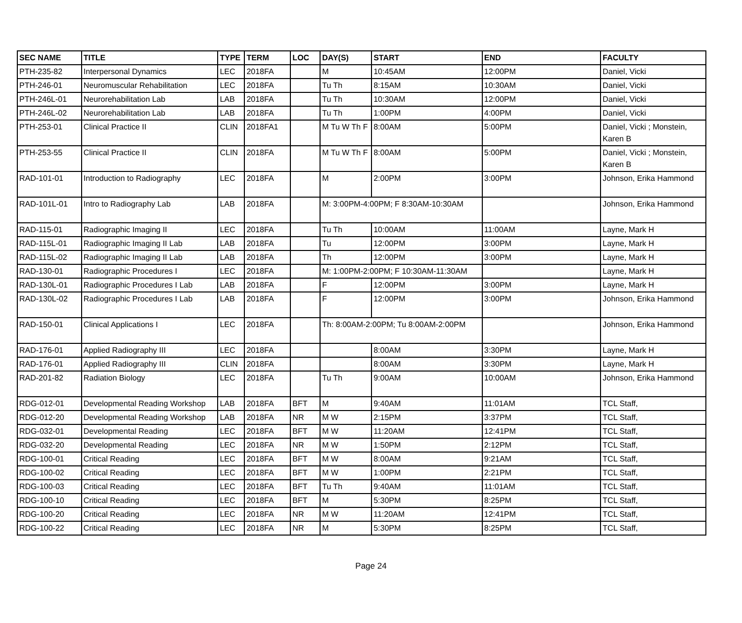| SEC NAME | TITLE | TYPE | TERM | LOC | DAY(S) | START | END | FACULTY |
| --- | --- | --- | --- | --- | --- | --- | --- | --- |
| PTH-235-82 | Interpersonal Dynamics | LEC | 2018FA | | M | 10:45AM | 12:00PM | Daniel, Vicki |
| PTH-246-01 | Neuromuscular Rehabilitation | LEC | 2018FA | | Tu Th | 8:15AM | 10:30AM | Daniel, Vicki |
| PTH-246L-01 | Neurorehabilitation Lab | LAB | 2018FA | | Tu Th | 10:30AM | 12:00PM | Daniel, Vicki |
| PTH-246L-02 | Neurorehabilitation Lab | LAB | 2018FA | | Tu Th | 1:00PM | 4:00PM | Daniel, Vicki |
| PTH-253-01 | Clinical Practice II | CLIN | 2018FA1 | | M Tu W Th F | 8:00AM | 5:00PM | Daniel, Vicki ; Monstein, Karen B |
| PTH-253-55 | Clinical Practice II | CLIN | 2018FA | | M Tu W Th F | 8:00AM | 5:00PM | Daniel, Vicki ; Monstein, Karen B |
| RAD-101-01 | Introduction to Radiography | LEC | 2018FA | | M | 2:00PM | 3:00PM | Johnson, Erika Hammond |
| RAD-101L-01 | Intro to Radiography Lab | LAB | 2018FA | | M: 3:00PM-4:00PM; F 8:30AM-10:30AM | | | Johnson, Erika Hammond |
| RAD-115-01 | Radiographic Imaging II | LEC | 2018FA | | Tu Th | 10:00AM | 11:00AM | Layne, Mark H |
| RAD-115L-01 | Radiographic Imaging II Lab | LAB | 2018FA | | Tu | 12:00PM | 3:00PM | Layne, Mark H |
| RAD-115L-02 | Radiographic Imaging II Lab | LAB | 2018FA | | Th | 12:00PM | 3:00PM | Layne, Mark H |
| RAD-130-01 | Radiographic Procedures I | LEC | 2018FA | | M: 1:00PM-2:00PM; F 10:30AM-11:30AM | | | Layne, Mark H |
| RAD-130L-01 | Radiographic Procedures I Lab | LAB | 2018FA | | F | 12:00PM | 3:00PM | Layne, Mark H |
| RAD-130L-02 | Radiographic Procedures I Lab | LAB | 2018FA | | F | 12:00PM | 3:00PM | Johnson, Erika Hammond |
| RAD-150-01 | Clinical Applications I | LEC | 2018FA | | Th: 8:00AM-2:00PM; Tu 8:00AM-2:00PM | | | Johnson, Erika Hammond |
| RAD-176-01 | Applied Radiography III | LEC | 2018FA | | | 8:00AM | 3:30PM | Layne, Mark H |
| RAD-176-01 | Applied Radiography III | CLIN | 2018FA | | | 8:00AM | 3:30PM | Layne, Mark H |
| RAD-201-82 | Radiation Biology | LEC | 2018FA | | Tu Th | 9:00AM | 10:00AM | Johnson, Erika Hammond |
| RDG-012-01 | Developmental Reading Workshop | LAB | 2018FA | BFT | M | 9:40AM | 11:01AM | TCL Staff, |
| RDG-012-20 | Developmental Reading Workshop | LAB | 2018FA | NR | M W | 2:15PM | 3:37PM | TCL Staff, |
| RDG-032-01 | Developmental Reading | LEC | 2018FA | BFT | M W | 11:20AM | 12:41PM | TCL Staff, |
| RDG-032-20 | Developmental Reading | LEC | 2018FA | NR | M W | 1:50PM | 2:12PM | TCL Staff, |
| RDG-100-01 | Critical Reading | LEC | 2018FA | BFT | M W | 8:00AM | 9:21AM | TCL Staff, |
| RDG-100-02 | Critical Reading | LEC | 2018FA | BFT | M W | 1:00PM | 2:21PM | TCL Staff, |
| RDG-100-03 | Critical Reading | LEC | 2018FA | BFT | Tu Th | 9:40AM | 11:01AM | TCL Staff, |
| RDG-100-10 | Critical Reading | LEC | 2018FA | BFT | M | 5:30PM | 8:25PM | TCL Staff, |
| RDG-100-20 | Critical Reading | LEC | 2018FA | NR | M W | 11:20AM | 12:41PM | TCL Staff, |
| RDG-100-22 | Critical Reading | LEC | 2018FA | NR | M | 5:30PM | 8:25PM | TCL Staff, |
Page 24